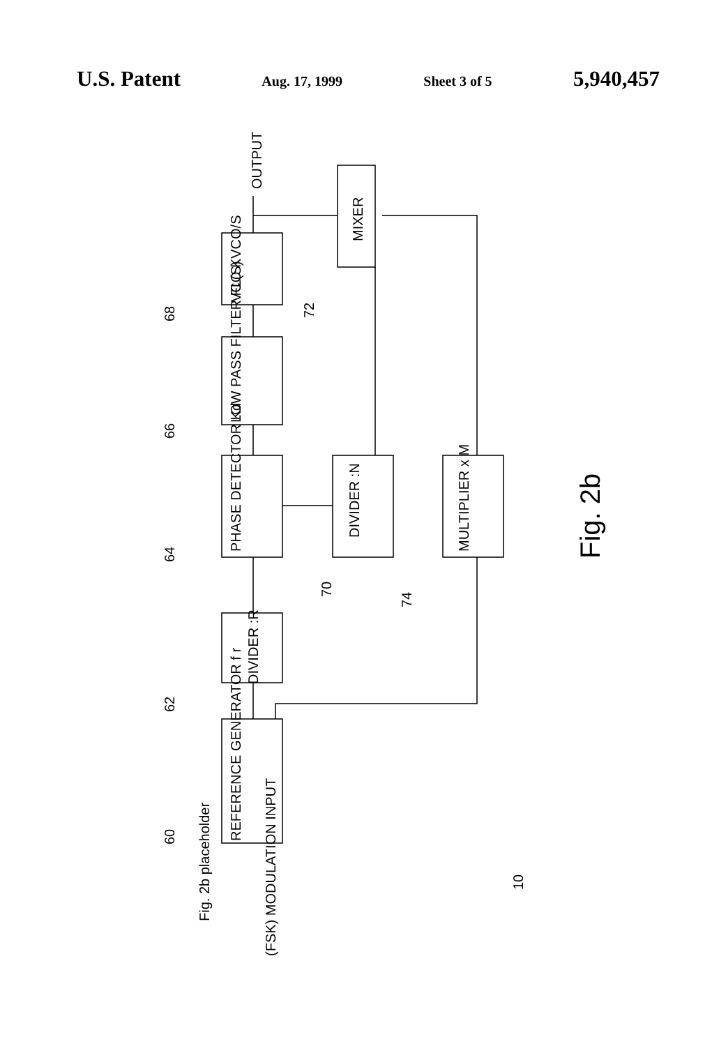U.S. Patent Aug. 17, 1999 Sheet 3 of 5 5,940,457
Fig. 2b placeholder
REFERENCE GENERATOR f r
DIVIDER :R
PHASE DETECTOR Kd
LOW PASS FILTER FL(S)
VCO KVCO/S
MIXER
DIVIDER :N
MULTIPLIER x M
OUTPUT
(FSK) MODULATION INPUT
Fig. 2b
60
62
64
66
68
70
72
74
10